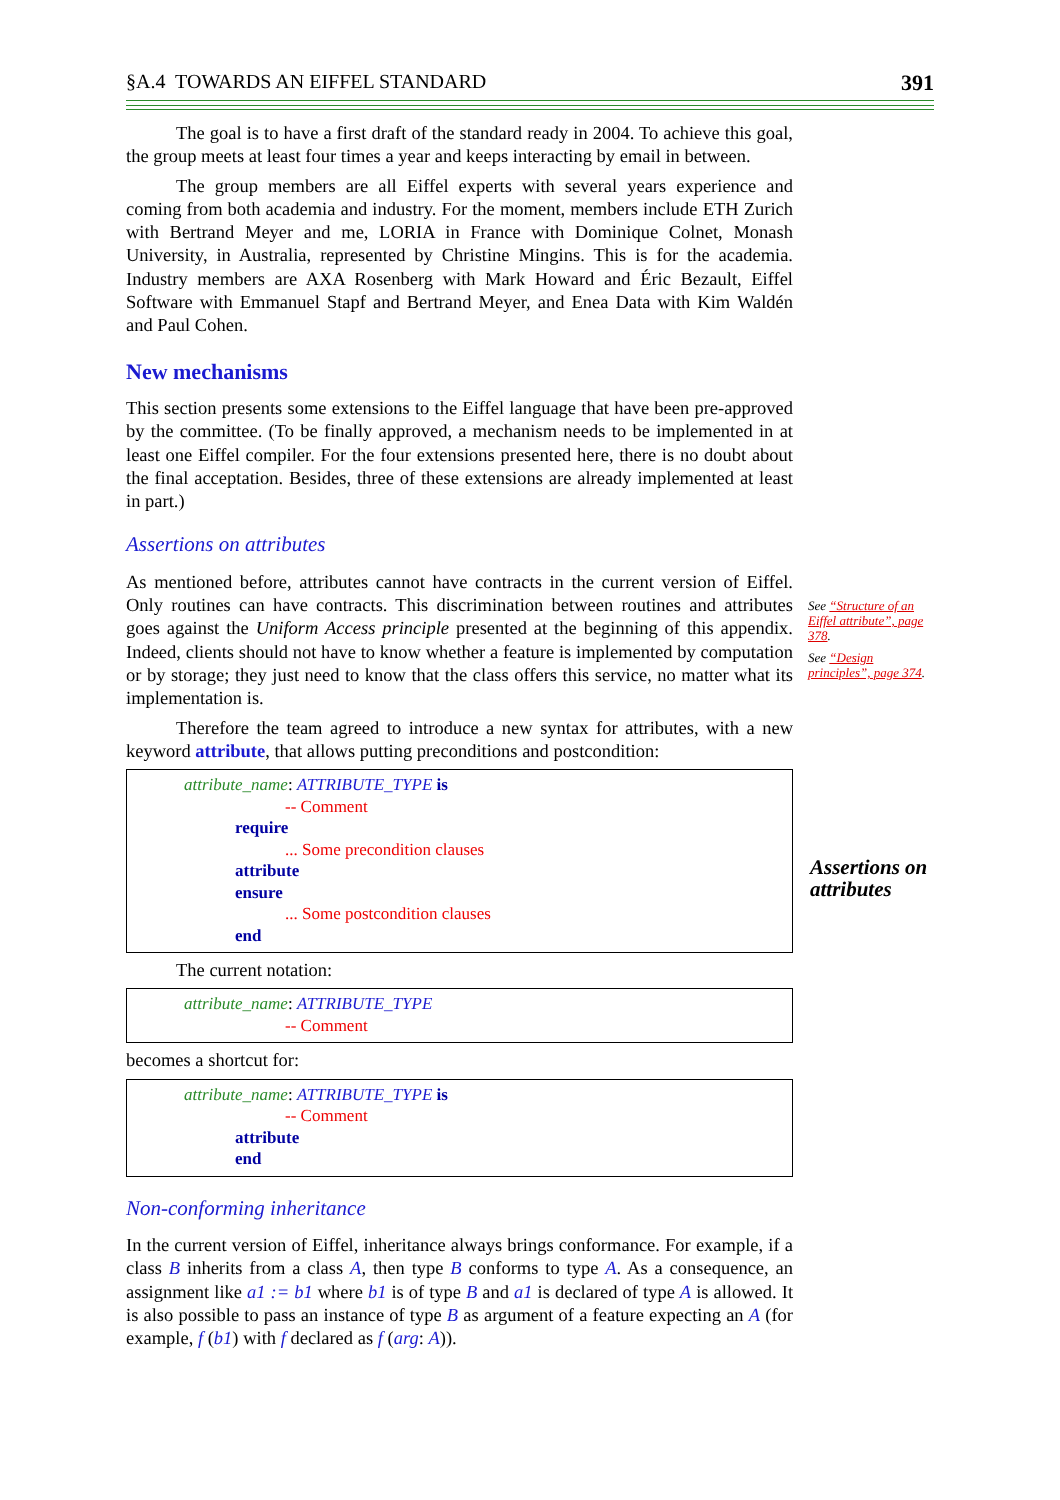§A.4 TOWARDS AN EIFFEL STANDARD 391
The goal is to have a first draft of the standard ready in 2004. To achieve this goal, the group meets at least four times a year and keeps interacting by email in between.
The group members are all Eiffel experts with several years experience and coming from both academia and industry. For the moment, members include ETH Zurich with Bertrand Meyer and me, LORIA in France with Dominique Colnet, Monash University, in Australia, represented by Christine Mingins. This is for the academia. Industry members are AXA Rosenberg with Mark Howard and Éric Bezault, Eiffel Software with Emmanuel Stapf and Bertrand Meyer, and Enea Data with Kim Waldén and Paul Cohen.
New mechanisms
This section presents some extensions to the Eiffel language that have been pre-approved by the committee. (To be finally approved, a mechanism needs to be implemented in at least one Eiffel compiler. For the four extensions presented here, there is no doubt about the final acceptation. Besides, three of these extensions are already implemented at least in part.)
Assertions on attributes
As mentioned before, attributes cannot have contracts in the current version of Eiffel. Only routines can have contracts. This discrimination between routines and attributes goes against the Uniform Access principle presented at the beginning of this appendix. Indeed, clients should not have to know whether a feature is implemented by computation or by storage; they just need to know that the class offers this service, no matter what its implementation is.
Therefore the team agreed to introduce a new syntax for attributes, with a new keyword attribute, that allows putting preconditions and postcondition:
attribute_name: ATTRIBUTE_TYPE is
-- Comment
require
... Some precondition clauses
attribute
ensure
... Some postcondition clauses
end
The current notation:
attribute_name: ATTRIBUTE_TYPE
-- Comment
becomes a shortcut for:
attribute_name: ATTRIBUTE_TYPE is
-- Comment
attribute
end
Non-conforming inheritance
In the current version of Eiffel, inheritance always brings conformance. For example, if a class B inherits from a class A, then type B conforms to type A. As a consequence, an assignment like a1 := b1 where b1 is of type B and a1 is declared of type A is allowed. It is also possible to pass an instance of type B as argument of a feature expecting an A (for example, f (b1) with f declared as f (arg: A)).
See “Structure of an Eiffel attribute”, page 378.
See “Design principles”, page 374.
Assertions on
attributes